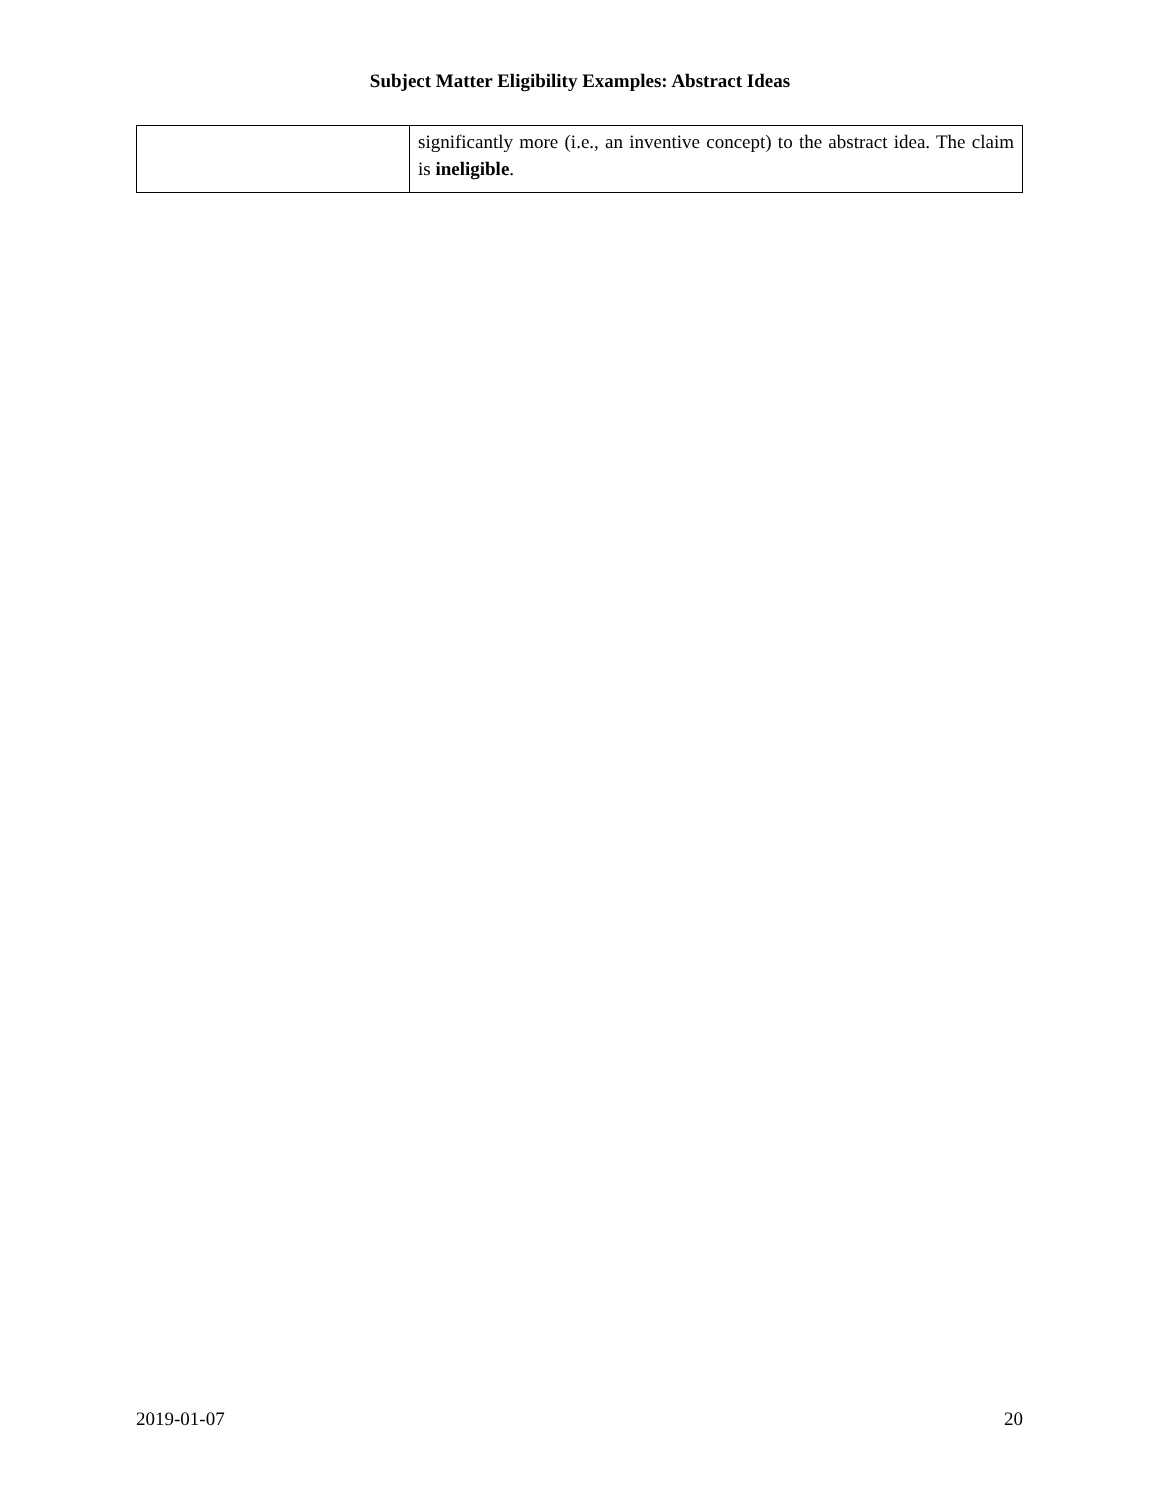Subject Matter Eligibility Examples: Abstract Ideas
| | significantly more (i.e., an inventive concept) to the abstract idea. The claim is ineligible . |
2019-01-07 20